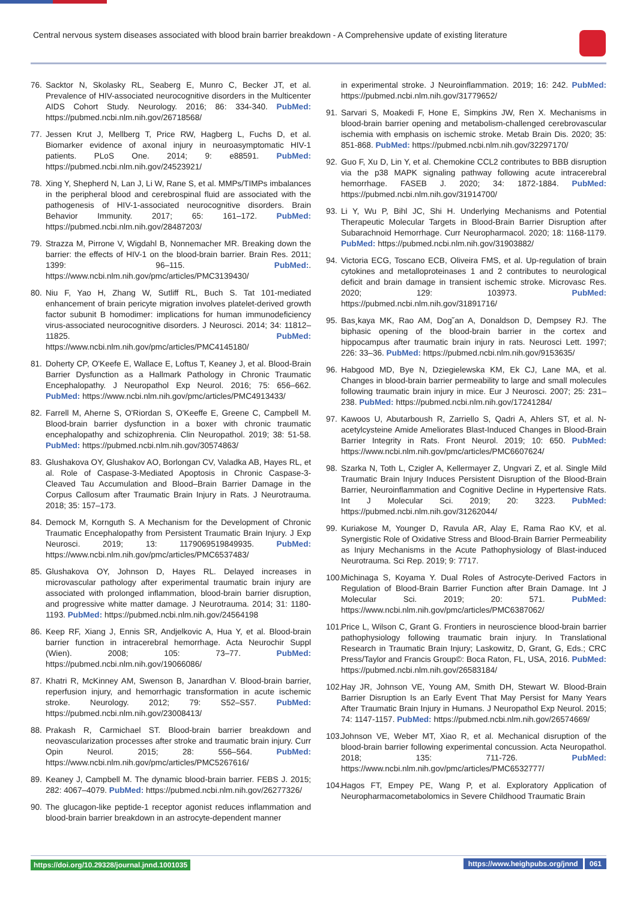Central nervous system diseases associated with blood brain barrier breakdown - A Comprehensive update of existing literature
76. Sacktor N, Skolasky RL, Seaberg E, Munro C, Becker JT, et al. Prevalence of HIV-associated neurocognitive disorders in the Multicenter AIDS Cohort Study. Neurology. 2016; 86: 334-340. PubMed: https://pubmed.ncbi.nlm.nih.gov/26718568/
77. Jessen Krut J, Mellberg T, Price RW, Hagberg L, Fuchs D, et al. Biomarker evidence of axonal injury in neuroasymptomatic HIV-1 patients. PLoS One. 2014; 9: e88591. PubMed: https://pubmed.ncbi.nlm.nih.gov/24523921/
78. Xing Y, Shepherd N, Lan J, Li W, Rane S, et al. MMPs/TIMPs imbalances in the peripheral blood and cerebrospinal fluid are associated with the pathogenesis of HIV-1-associated neurocognitive disorders. Brain Behavior Immunity. 2017; 65: 161–172. PubMed: https://pubmed.ncbi.nlm.nih.gov/28487203/
79. Strazza M, Pirrone V, Wigdahl B, Nonnemacher MR. Breaking down the barrier: the effects of HIV-1 on the blood-brain barrier. Brain Res. 2011; 1399: 96–115. PubMed:. https://www.ncbi.nlm.nih.gov/pmc/articles/PMC3139430/
80. Niu F, Yao H, Zhang W, Sutliff RL, Buch S. Tat 101-mediated enhancement of brain pericyte migration involves platelet-derived growth factor subunit B homodimer: implications for human immunodeficiency virus-associated neurocognitive disorders. J Neurosci. 2014; 34: 11812–11825. PubMed: https://www.ncbi.nlm.nih.gov/pmc/articles/PMC4145180/
81. Doherty CP, O'Keefe E, Wallace E, Loftus T, Keaney J, et al. Blood-Brain Barrier Dysfunction as a Hallmark Pathology in Chronic Traumatic Encephalopathy. J Neuropathol Exp Neurol. 2016; 75: 656–662. PubMed: https://www.ncbi.nlm.nih.gov/pmc/articles/PMC4913433/
82. Farrell M, Aherne S, O'Riordan S, O'Keeffe E, Greene C, Campbell M. Blood-brain barrier dysfunction in a boxer with chronic traumatic encephalopathy and schizophrenia. Clin Neuropathol. 2019; 38: 51-58. PubMed: https://pubmed.ncbi.nlm.nih.gov/30574863/
83. Glushakova OY, Glushakov AO, Borlongan CV, Valadka AB, Hayes RL, et al. Role of Caspase-3-Mediated Apoptosis in Chronic Caspase-3-Cleaved Tau Accumulation and Blood–Brain Barrier Damage in the Corpus Callosum after Traumatic Brain Injury in Rats. J Neurotrauma. 2018; 35: 157–173.
84. Demock M, Kornguth S. A Mechanism for the Development of Chronic Traumatic Encephalopathy from Persistent Traumatic Brain Injury. J Exp Neurosci. 2019; 13: 1179069519849935. PubMed: https://www.ncbi.nlm.nih.gov/pmc/articles/PMC6537483/
85. Glushakova OY, Johnson D, Hayes RL. Delayed increases in microvascular pathology after experimental traumatic brain injury are associated with prolonged inflammation, blood-brain barrier disruption, and progressive white matter damage. J Neurotrauma. 2014; 31: 1180-1193. PubMed: https://pubmed.ncbi.nlm.nih.gov/24564198
86. Keep RF, Xiang J, Ennis SR, Andjelkovic A, Hua Y, et al. Blood-brain barrier function in intracerebral hemorrhage. Acta Neurochir Suppl (Wien). 2008; 105: 73–77. PubMed: https://pubmed.ncbi.nlm.nih.gov/19066086/
87. Khatri R, McKinney AM, Swenson B, Janardhan V. Blood-brain barrier, reperfusion injury, and hemorrhagic transformation in acute ischemic stroke. Neurology. 2012; 79: S52–S57. PubMed: https://pubmed.ncbi.nlm.nih.gov/23008413/
88. Prakash R, Carmichael ST. Blood-brain barrier breakdown and neovascularization processes after stroke and traumatic brain injury. Curr Opin Neurol. 2015; 28: 556–564. PubMed: https://www.ncbi.nlm.nih.gov/pmc/articles/PMC5267616/
89. Keaney J, Campbell M. The dynamic blood-brain barrier. FEBS J. 2015; 282: 4067–4079. PubMed: https://pubmed.ncbi.nlm.nih.gov/26277326/
90. The glucagon-like peptide-1 receptor agonist reduces inflammation and blood-brain barrier breakdown in an astrocyte-dependent manner
in experimental stroke. J Neuroinflammation. 2019; 16: 242. PubMed: https://pubmed.ncbi.nlm.nih.gov/31779652/
91. Sarvari S, Moakedi F, Hone E, Simpkins JW, Ren X. Mechanisms in blood-brain barrier opening and metabolism-challenged cerebrovascular ischemia with emphasis on ischemic stroke. Metab Brain Dis. 2020; 35: 851-868. PubMed: https://pubmed.ncbi.nlm.nih.gov/32297170/
92. Guo F, Xu D, Lin Y, et al. Chemokine CCL2 contributes to BBB disruption via the p38 MAPK signaling pathway following acute intracerebral hemorrhage. FASEB J. 2020; 34: 1872-1884. PubMed: https://pubmed.ncbi.nlm.nih.gov/31914700/
93. Li Y, Wu P, Bihl JC, Shi H. Underlying Mechanisms and Potential Therapeutic Molecular Targets in Blood-Brain Barrier Disruption after Subarachnoid Hemorrhage. Curr Neuropharmacol. 2020; 18: 1168-1179. PubMed: https://pubmed.ncbi.nlm.nih.gov/31903882/
94. Victoria ECG, Toscano ECB, Oliveira FMS, et al. Up-regulation of brain cytokines and metalloproteinases 1 and 2 contributes to neurological deficit and brain damage in transient ischemic stroke. Microvasc Res. 2020; 129: 103973. PubMed: https://pubmed.ncbi.nlm.nih.gov/31891716/
95. Bas¸kaya MK, Rao AM, Dog˘an A, Donaldson D, Dempsey RJ. The biphasic opening of the blood-brain barrier in the cortex and hippocampus after traumatic brain injury in rats. Neurosci Lett. 1997; 226: 33–36. PubMed: https://pubmed.ncbi.nlm.nih.gov/9153635/
96. Habgood MD, Bye N, Dziegielewska KM, Ek CJ, Lane MA, et al. Changes in blood-brain barrier permeability to large and small molecules following traumatic brain injury in mice. Eur J Neurosci. 2007; 25: 231–238. PubMed: https://pubmed.ncbi.nlm.nih.gov/17241284/
97. Kawoos U, Abutarboush R, Zarriello S, Qadri A, Ahlers ST, et al. N-acetylcysteine Amide Ameliorates Blast-Induced Changes in Blood-Brain Barrier Integrity in Rats. Front Neurol. 2019; 10: 650. PubMed: https://www.ncbi.nlm.nih.gov/pmc/articles/PMC6607624/
98. Szarka N, Toth L, Czigler A, Kellermayer Z, Ungvari Z, et al. Single Mild Traumatic Brain Injury Induces Persistent Disruption of the Blood-Brain Barrier, Neuroinflammation and Cognitive Decline in Hypertensive Rats. Int J Molecular Sci. 2019; 20: 3223. PubMed: https://pubmed.ncbi.nlm.nih.gov/31262044/
99. Kuriakose M, Younger D, Ravula AR, Alay E, Rama Rao KV, et al. Synergistic Role of Oxidative Stress and Blood-Brain Barrier Permeability as Injury Mechanisms in the Acute Pathophysiology of Blast-induced Neurotrauma. Sci Rep. 2019; 9: 7717.
100. Michinaga S, Koyama Y. Dual Roles of Astrocyte-Derived Factors in Regulation of Blood-Brain Barrier Function after Brain Damage. Int J Molecular Sci. 2019; 20: 571. PubMed: https://www.ncbi.nlm.nih.gov/pmc/articles/PMC6387062/
101. Price L, Wilson C, Grant G. Frontiers in neuroscience blood-brain barrier pathophysiology following traumatic brain injury. In Translational Research in Traumatic Brain Injury; Laskowitz, D, Grant, G, Eds.; CRC Press/Taylor and Francis Group©: Boca Raton, FL, USA, 2016. PubMed: https://pubmed.ncbi.nlm.nih.gov/26583184/
102. Hay JR, Johnson VE, Young AM, Smith DH, Stewart W. Blood-Brain Barrier Disruption Is an Early Event That May Persist for Many Years After Traumatic Brain Injury in Humans. J Neuropathol Exp Neurol. 2015; 74: 1147-1157. PubMed: https://pubmed.ncbi.nlm.nih.gov/26574669/
103. Johnson VE, Weber MT, Xiao R, et al. Mechanical disruption of the blood-brain barrier following experimental concussion. Acta Neuropathol. 2018; 135: 711-726. PubMed: https://www.ncbi.nlm.nih.gov/pmc/articles/PMC6532777/
104. Hagos FT, Empey PE, Wang P, et al. Exploratory Application of Neuropharmacometabolomics in Severe Childhood Traumatic Brain
https://doi.org/10.29328/journal.jnnd.1001035 https://www.heighpubs.org/jnnd 061